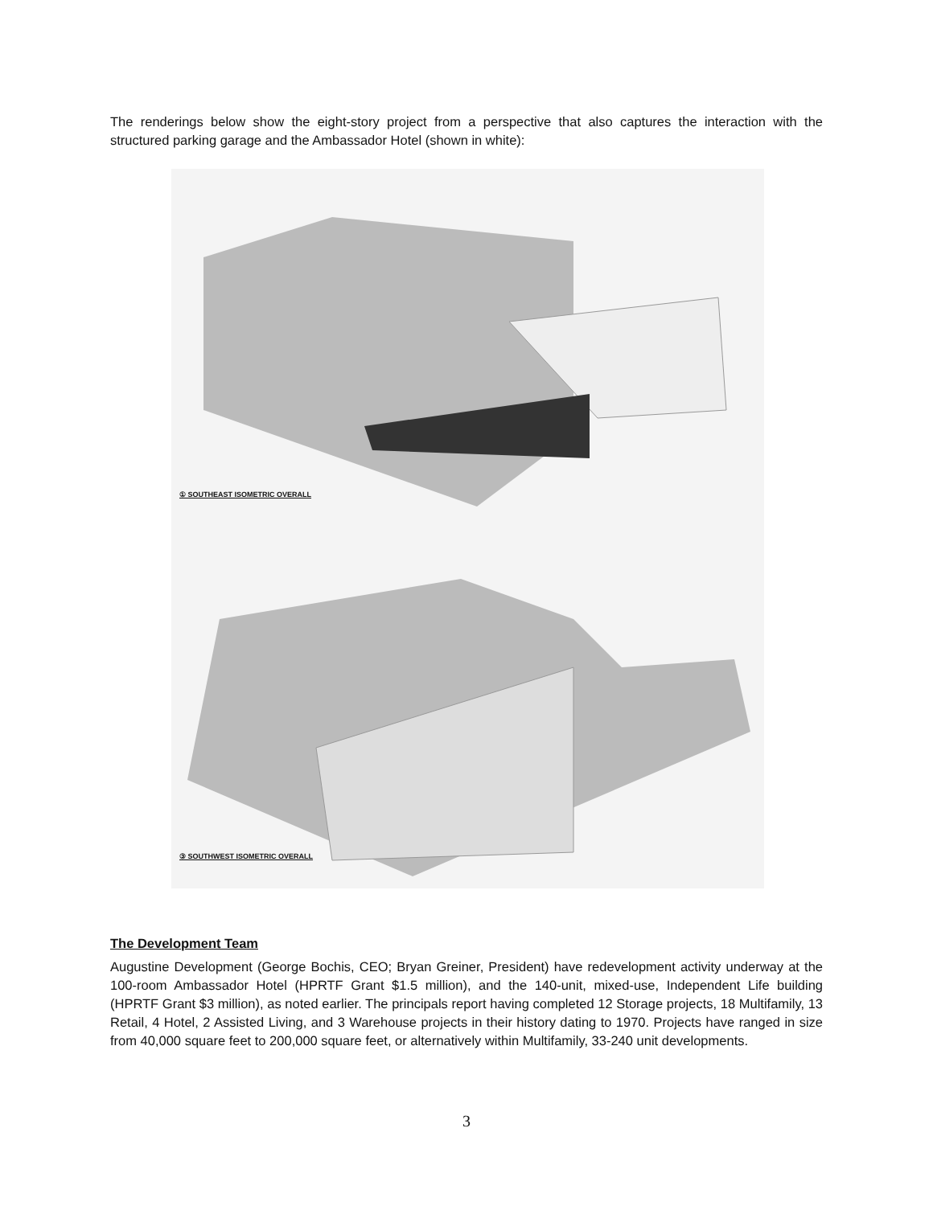The renderings below show the eight-story project from a perspective that also captures the interaction with the structured parking garage and the Ambassador Hotel (shown in white):
① SOUTHEAST ISOMETRIC OVERALL
③ SOUTHWEST ISOMETRIC OVERALL
The Development Team
Augustine Development (George Bochis, CEO; Bryan Greiner, President) have redevelopment activity underway at the 100-room Ambassador Hotel (HPRTF Grant $1.5 million), and the 140-unit, mixed-use, Independent Life building (HPRTF Grant $3 million), as noted earlier. The principals report having completed 12 Storage projects, 18 Multifamily, 13 Retail, 4 Hotel, 2 Assisted Living, and 3 Warehouse projects in their history dating to 1970. Projects have ranged in size from 40,000 square feet to 200,000 square feet, or alternatively within Multifamily, 33-240 unit developments.
3